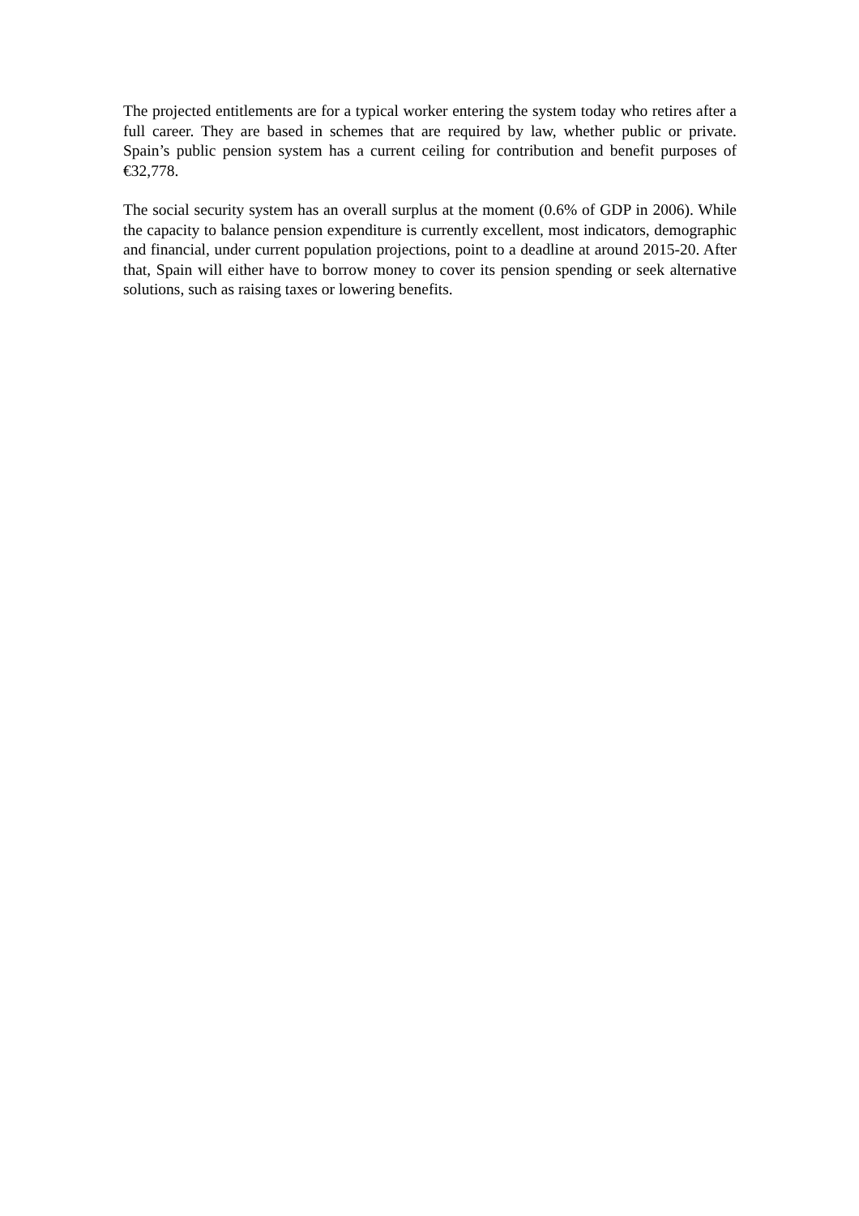The projected entitlements are for a typical worker entering the system today who retires after a full career. They are based in schemes that are required by law, whether public or private. Spain’s public pension system has a current ceiling for contribution and benefit purposes of €32,778.
The social security system has an overall surplus at the moment (0.6% of GDP in 2006). While the capacity to balance pension expenditure is currently excellent, most indicators, demographic and financial, under current population projections, point to a deadline at around 2015-20. After that, Spain will either have to borrow money to cover its pension spending or seek alternative solutions, such as raising taxes or lowering benefits.